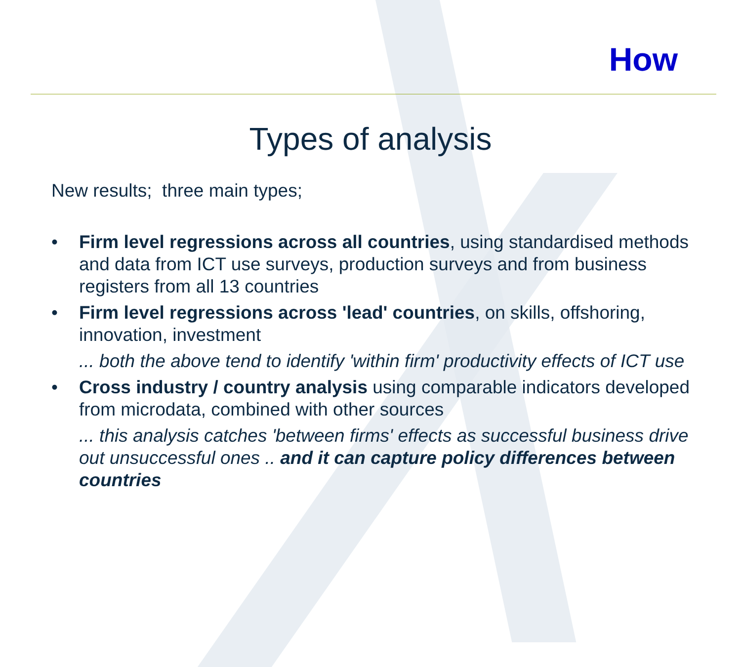How
Types of analysis
New results; three main types;
• Firm level regressions across all countries, using standardised methods and data from ICT use surveys, production surveys and from business registers from all 13 countries
• Firm level regressions across 'lead' countries, on skills, offshoring, innovation, investment
... both the above tend to identify 'within firm' productivity effects of ICT use
• Cross industry / country analysis using comparable indicators developed from microdata, combined with other sources
... this analysis catches 'between firms' effects as successful business drive out unsuccessful ones .. and it can capture policy differences between countries